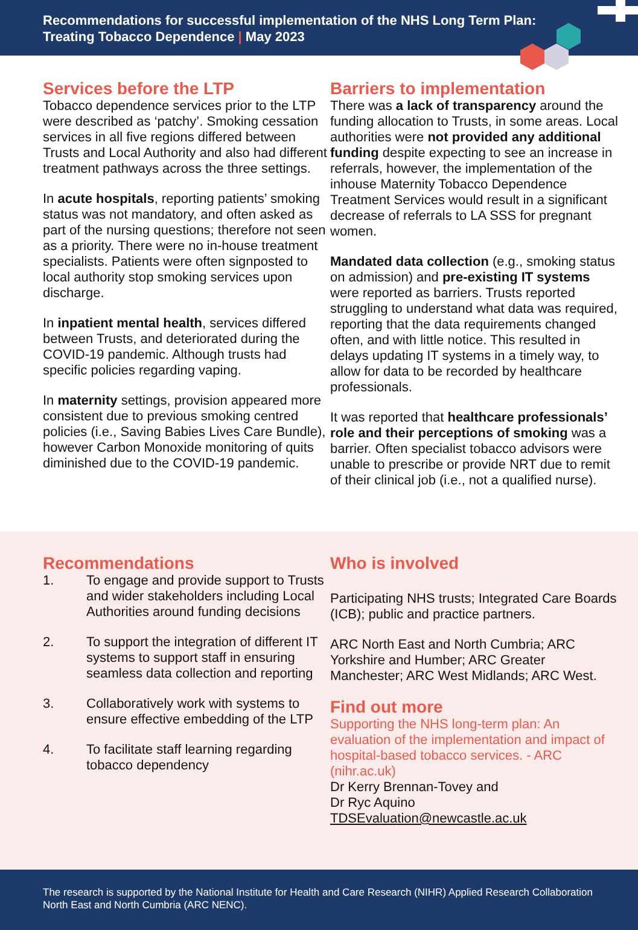Recommendations for successful implementation of the NHS Long Term Plan:
Treating Tobacco Dependence | May 2023
Services before the LTP
Tobacco dependence services prior to the LTP were described as ‘patchy’. Smoking cessation services in all five regions differed between Trusts and Local Authority and also had different treatment pathways across the three settings.
In acute hospitals, reporting patients’ smoking status was not mandatory, and often asked as part of the nursing questions; therefore not seen as a priority. There were no in-house treatment specialists. Patients were often signposted to local authority stop smoking services upon discharge.
In inpatient mental health, services differed between Trusts, and deteriorated during the COVID-19 pandemic. Although trusts had specific policies regarding vaping.
In maternity settings, provision appeared more consistent due to previous smoking centred policies (i.e., Saving Babies Lives Care Bundle), however Carbon Monoxide monitoring of quits diminished due to the COVID-19 pandemic.
Barriers to implementation
There was a lack of transparency around the funding allocation to Trusts, in some areas. Local authorities were not provided any additional funding despite expecting to see an increase in referrals, however, the implementation of the inhouse Maternity Tobacco Dependence Treatment Services would result in a significant decrease of referrals to LA SSS for pregnant women.
Mandated data collection (e.g., smoking status on admission) and pre-existing IT systems were reported as barriers. Trusts reported struggling to understand what data was required, reporting that the data requirements changed often, and with little notice. This resulted in delays updating IT systems in a timely way, to allow for data to be recorded by healthcare professionals.
It was reported that healthcare professionals’ role and their perceptions of smoking was a barrier. Often specialist tobacco advisors were unable to prescribe or provide NRT due to remit of their clinical job (i.e., not a qualified nurse).
Recommendations
1. To engage and provide support to Trusts and wider stakeholders including Local Authorities around funding decisions
2. To support the integration of different IT systems to support staff in ensuring seamless data collection and reporting
3. Collaboratively work with systems to ensure effective embedding of the LTP
4. To facilitate staff learning regarding tobacco dependency
Who is involved
Participating NHS trusts; Integrated Care Boards (ICB); public and practice partners.
ARC North East and North Cumbria; ARC Yorkshire and Humber; ARC Greater Manchester; ARC West Midlands; ARC West.
Find out more
Supporting the NHS long-term plan: An evaluation of the implementation and impact of hospital-based tobacco services. - ARC (nihr.ac.uk)
Dr Kerry Brennan-Tovey and
Dr Ryc Aquino
TDSEvaluation@newcastle.ac.uk
The research is supported by the National Institute for Health and Care Research (NIHR) Applied Research Collaboration North East and North Cumbria (ARC NENC).